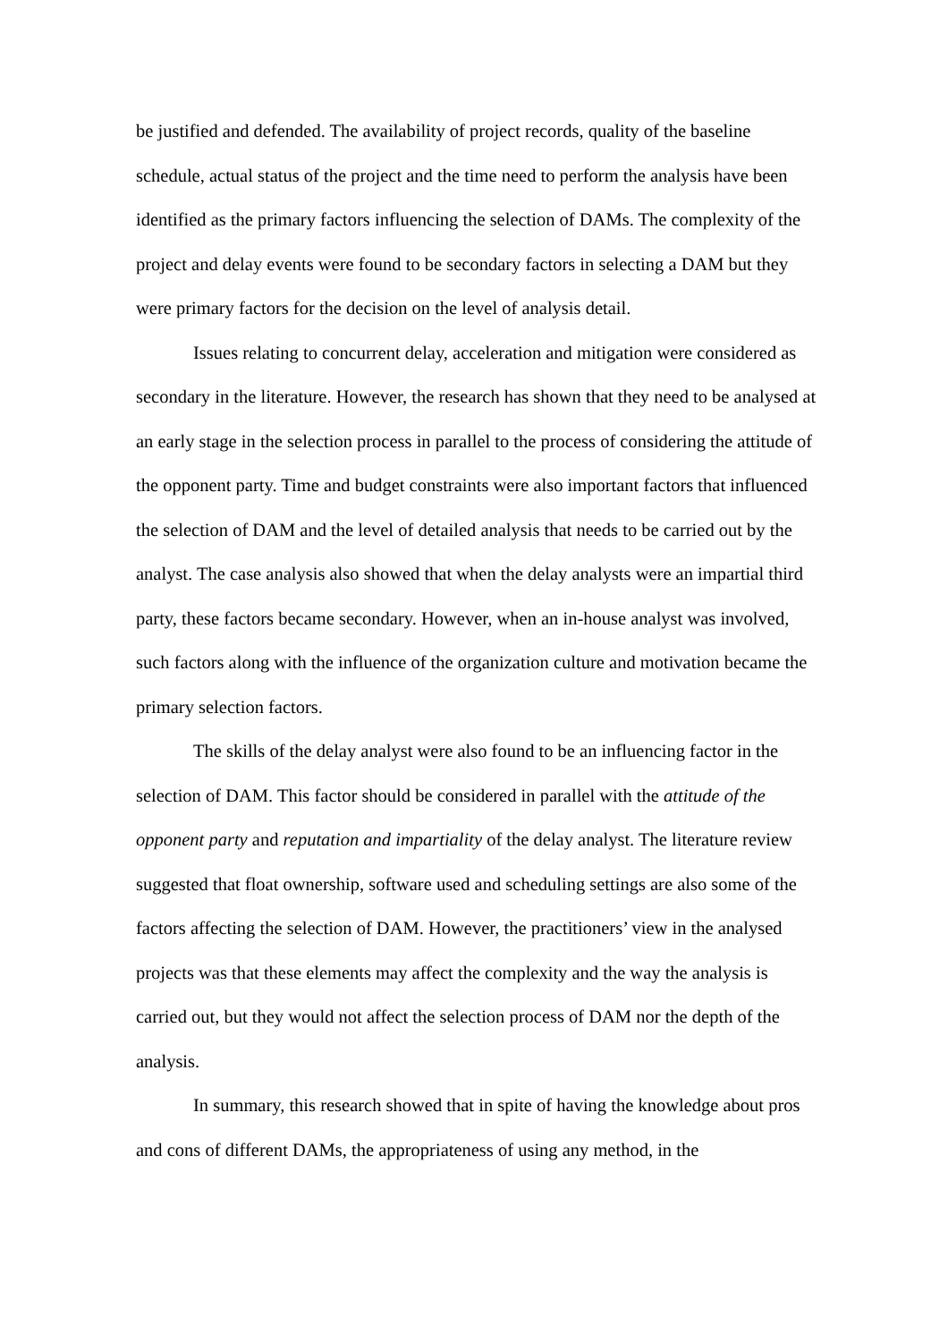be justified and defended. The availability of project records, quality of the baseline schedule, actual status of the project and the time need to perform the analysis have been identified as the primary factors influencing the selection of DAMs. The complexity of the project and delay events were found to be secondary factors in selecting a DAM but they were primary factors for the decision on the level of analysis detail.
Issues relating to concurrent delay, acceleration and mitigation were considered as secondary in the literature. However, the research has shown that they need to be analysed at an early stage in the selection process in parallel to the process of considering the attitude of the opponent party. Time and budget constraints were also important factors that influenced the selection of DAM and the level of detailed analysis that needs to be carried out by the analyst. The case analysis also showed that when the delay analysts were an impartial third party, these factors became secondary. However, when an in-house analyst was involved, such factors along with the influence of the organization culture and motivation became the primary selection factors.
The skills of the delay analyst were also found to be an influencing factor in the selection of DAM. This factor should be considered in parallel with the attitude of the opponent party and reputation and impartiality of the delay analyst. The literature review suggested that float ownership, software used and scheduling settings are also some of the factors affecting the selection of DAM. However, the practitioners’ view in the analysed projects was that these elements may affect the complexity and the way the analysis is carried out, but they would not affect the selection process of DAM nor the depth of the analysis.
In summary, this research showed that in spite of having the knowledge about pros and cons of different DAMs, the appropriateness of using any method, in the